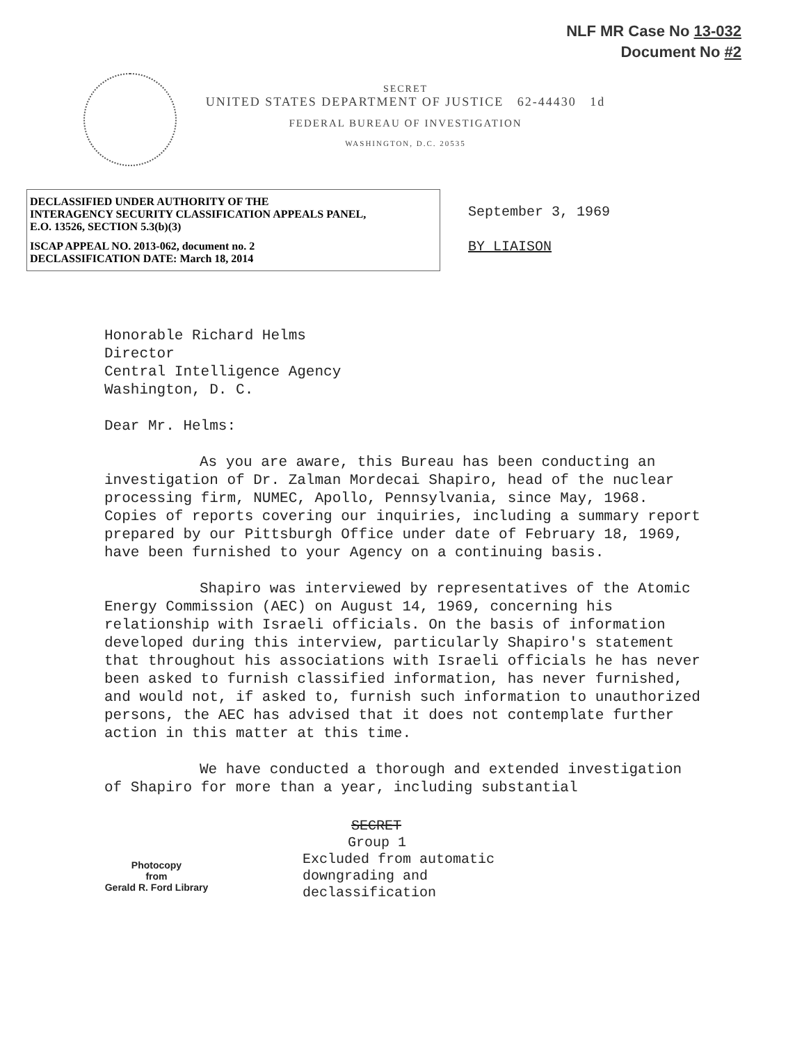NLF MR Case No 13-032
Document No #2
SECRET
UNITED STATES DEPARTMENT OF JUSTICE 62-44430 1d
FEDERAL BUREAU OF INVESTIGATION
WASHINGTON, D.C. 20535
DECLASSIFIED UNDER AUTHORITY OF THE
INTERAGENCY SECURITY CLASSIFICATION APPEALS PANEL,
E.O. 13526, SECTION 5.3(b)(3)
ISCAP APPEAL NO. 2013-062, document no. 2
DECLASSIFICATION DATE: March 18, 2014
September 3, 1969
BY LIAISON
Honorable Richard Helms
Director
Central Intelligence Agency
Washington, D. C.
Dear Mr. Helms:
As you are aware, this Bureau has been conducting an investigation of Dr. Zalman Mordecai Shapiro, head of the nuclear processing firm, NUMEC, Apollo, Pennsylvania, since May, 1968. Copies of reports covering our inquiries, including a summary report prepared by our Pittsburgh Office under date of February 18, 1969, have been furnished to your Agency on a continuing basis.
Shapiro was interviewed by representatives of the Atomic Energy Commission (AEC) on August 14, 1969, concerning his relationship with Israeli officials. On the basis of information developed during this interview, particularly Shapiro's statement that throughout his associations with Israeli officials he has never been asked to furnish classified information, has never furnished, and would not, if asked to, furnish such information to unauthorized persons, the AEC has advised that it does not contemplate further action in this matter at this time.
We have conducted a thorough and extended investigation of Shapiro for more than a year, including substantial
Photocopy
from
Gerald R. Ford Library
SECRET
Group 1
Excluded from automatic
downgrading and
declassification